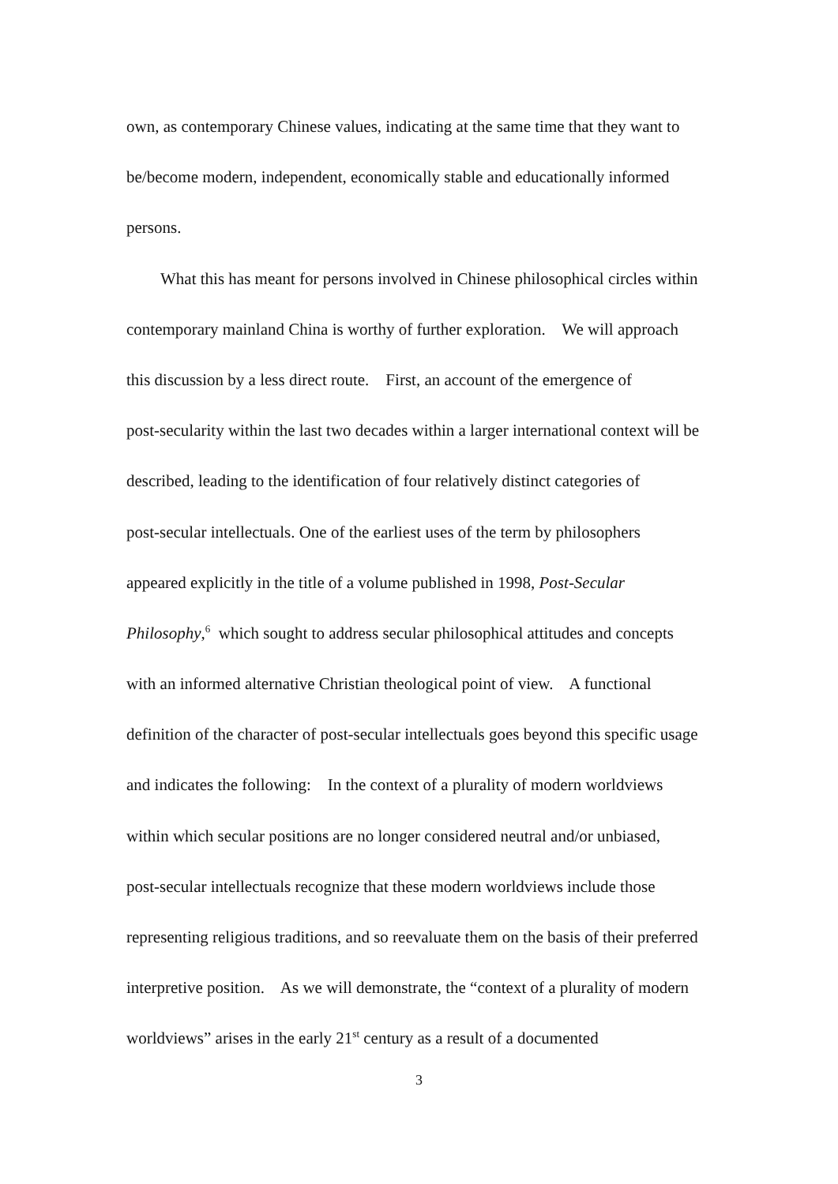own, as contemporary Chinese values, indicating at the same time that they want to
be/become modern, independent, economically stable and educationally informed
persons.
What this has meant for persons involved in Chinese philosophical circles within
contemporary mainland China is worthy of further exploration. We will approach
this discussion by a less direct route. First, an account of the emergence of
post-secularity within the last two decades within a larger international context will be
described, leading to the identification of four relatively distinct categories of
post-secular intellectuals. One of the earliest uses of the term by philosophers
appeared explicitly in the title of a volume published in 1998, Post-Secular
Philosophy,<sup>6</sup> which sought to address secular philosophical attitudes and concepts
with an informed alternative Christian theological point of view. A functional
definition of the character of post-secular intellectuals goes beyond this specific usage
and indicates the following: In the context of a plurality of modern worldviews
within which secular positions are no longer considered neutral and/or unbiased,
post-secular intellectuals recognize that these modern worldviews include those
representing religious traditions, and so reevaluate them on the basis of their preferred
interpretive position. As we will demonstrate, the “context of a plurality of modern
worldviews” arises in the early 21<sup>st</sup> century as a result of a documented
3